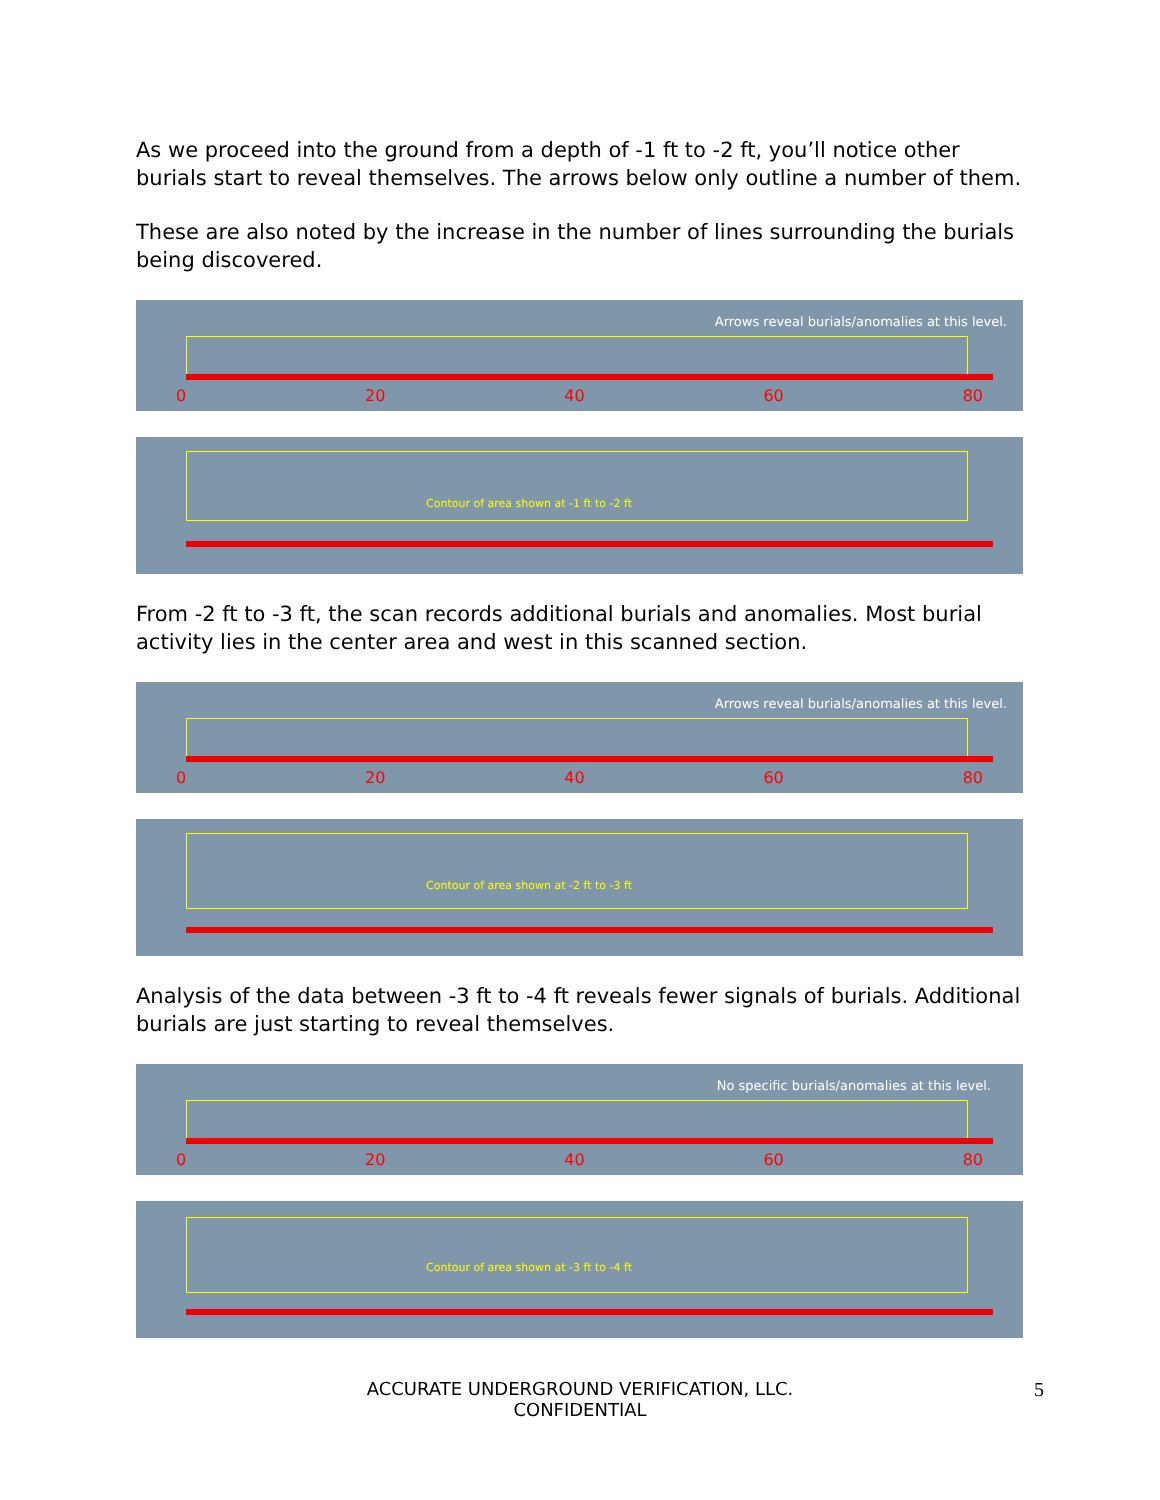As we proceed into the ground from a depth of -1 ft to -2 ft, you’ll notice other burials start to reveal themselves. The arrows below only outline a number of them.
These are also noted by the increase in the number of lines surrounding the burials being discovered.
Arrows reveal burials/anomalies at this level.
0 20 40 60 80
Contour of area shown at -1 ft to -2 ft
From -2 ft to -3 ft, the scan records additional burials and anomalies. Most burial activity lies in the center area and west in this scanned section.
Arrows reveal burials/anomalies at this level.
0 20 40 60 80
Contour of area shown at -2 ft to -3 ft
Analysis of the data between -3 ft to -4 ft reveals fewer signals of burials. Additional burials are just starting to reveal themselves.
No specific burials/anomalies at this level.
0 20 40 60 80
Contour of area shown at -3 ft to -4 ft
ACCURATE UNDERGROUND VERIFICATION, LLC.
CONFIDENTIAL
5